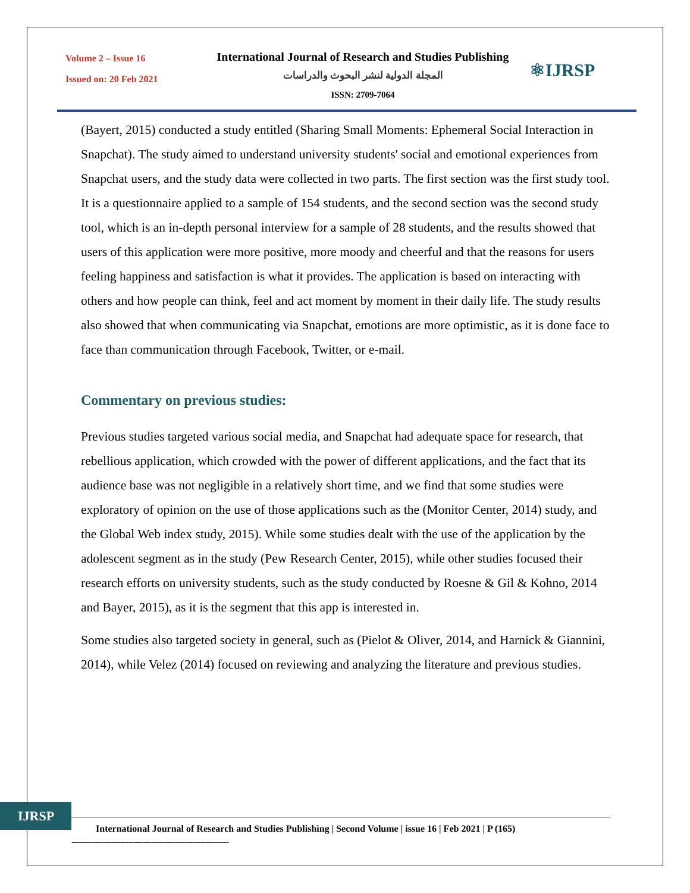Volume 2 – Issue 16
Issued on: 20 Feb 2021
International Journal of Research and Studies Publishing
المجلة الدولية لنشر البحوث والدراسات
ISSN: 2709-7064
⚛IJRSP
(Bayert, 2015) conducted a study entitled (Sharing Small Moments: Ephemeral Social Interaction in Snapchat). The study aimed to understand university students' social and emotional experiences from Snapchat users, and the study data were collected in two parts. The first section was the first study tool. It is a questionnaire applied to a sample of 154 students, and the second section was the second study tool, which is an in-depth personal interview for a sample of 28 students, and the results showed that users of this application were more positive, more moody and cheerful and that the reasons for users feeling happiness and satisfaction is what it provides. The application is based on interacting with others and how people can think, feel and act moment by moment in their daily life. The study results also showed that when communicating via Snapchat, emotions are more optimistic, as it is done face to face than communication through Facebook, Twitter, or e-mail.
Commentary on previous studies:
Previous studies targeted various social media, and Snapchat had adequate space for research, that rebellious application, which crowded with the power of different applications, and the fact that its audience base was not negligible in a relatively short time, and we find that some studies were exploratory of opinion on the use of those applications such as the (Monitor Center, 2014) study, and the Global Web index study, 2015). While some studies dealt with the use of the application by the adolescent segment as in the study (Pew Research Center, 2015), while other studies focused their research efforts on university students, such as the study conducted by Roesne & Gil & Kohno, 2014 and Bayer, 2015), as it is the segment that this app is interested in.
Some studies also targeted society in general, such as (Pielot & Oliver, 2014, and Harnick & Giannini, 2014), while Velez (2014) focused on reviewing and analyzing the literature and previous studies.
IJRSP
International Journal of Research and Studies Publishing | Second Volume | issue 16 | Feb 2021 | P (165)
-------------------------------------------------------------